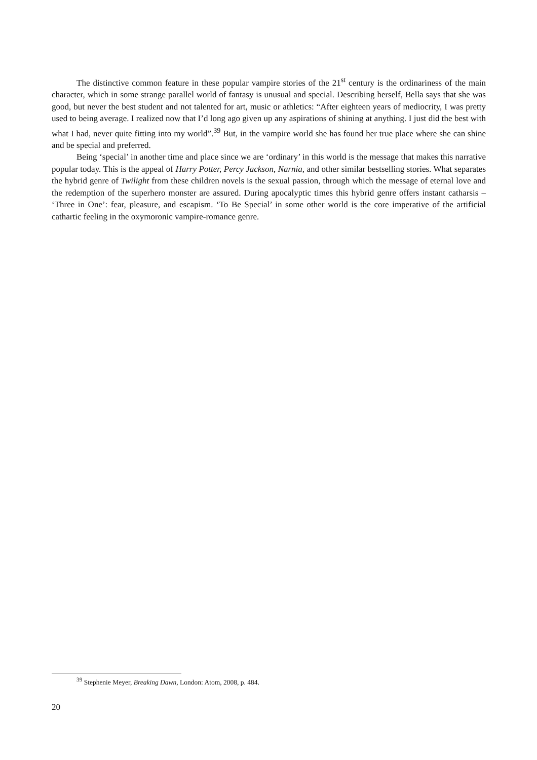The distinctive common feature in these popular vampire stories of the 21<sup>st</sup> century is the ordinariness of the main character, which in some strange parallel world of fantasy is unusual and special. Describing herself, Bella says that she was good, but never the best student and not talented for art, music or athletics: “After eighteen years of mediocrity, I was pretty used to being average. I realized now that I’d long ago given up any aspirations of shining at anything. I just did the best with what I had, never quite fitting into my world”.<sup>39</sup> But, in the vampire world she has found her true place where she can shine and be special and preferred.
Being ‘special’ in another time and place since we are ‘ordinary’ in this world is the message that makes this narrative popular today. This is the appeal of Harry Potter, Percy Jackson, Narnia, and other similar bestselling stories. What separates the hybrid genre of Twilight from these children novels is the sexual passion, through which the message of eternal love and the redemption of the superhero monster are assured. During apocalyptic times this hybrid genre offers instant catharsis – ‘Three in One’: fear, pleasure, and escapism. ‘To Be Special’ in some other world is the core imperative of the artificial cathartic feeling in the oxymoronic vampire-romance genre.
<sup>39</sup> Stephenie Meyer, Breaking Dawn, London: Atom, 2008, p. 484.
20